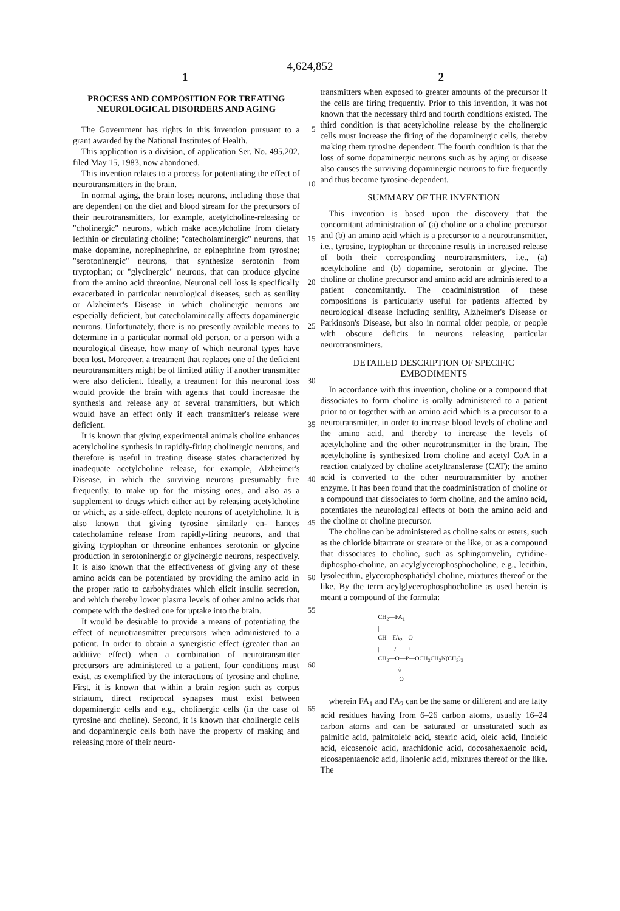4,624,852
1 2
PROCESS AND COMPOSITION FOR TREATING NEUROLOGICAL DISORDERS AND AGING
The Government has rights in this invention pursuant 5 to a grant awarded by the National Institutes of Health.
This application is a division, of application Ser. No. 495,202, filed May 15, 1983, now abandoned.
This invention relates to a process for potentiating the effect of neurotransmitters in the brain. 10
In normal aging, the brain loses neurons, including those that are dependent on the diet and blood stream for the precursors of their neurotransmitters, for example, acetylcholine-releasing or "cholinergic" neurons, which make acetylcholine from dietary lecithin or circulating choline; 15 "catecholaminergic" neurons, that make dopamine, norepinephrine, or epinephrine from tyrosine; "serotoninergic" neurons, that synthesize serotonin from tryptophan; or "glycinergic" neurons, that can produce glycine from the amino acid threonine. 20 Neuronal cell loss is specifically exacerbated in particular neurological diseases, such as senility or Alzheimer's Disease in which cholinergic neurons are especially deficient, but catecholaminically affects dopaminergic neurons. Unfortunately, there is no presently available 25 means to determine in a particular normal old person, or a person with a neurological disease, how many of which neuronal types have been lost. Moreover, a treatment that replaces one of the deficient neurotransmitters might be of limited utility if another transmitter 30 were also deficient. Ideally, a treatment for this neuronal loss would provide the brain with agents that could increasae the synthesis and release any of several transmitters, but which would have an effect only if each transmitter's release were deficient. 35
It is known that giving experimental animals choline enhances acetylcholine synthesis in rapidly-firing cholinergic neurons, and therefore is useful in treating disease states characterized by inadequate acetylcholine release, for example, Alzheimer's Disease, in which the 40 surviving neurons presumably fire frequently, to make up for the missing ones, and also as a supplement to drugs which either act by releasing acetylcholine or which, as a side-effect, deplete neurons of acetylcholine. It is also known that giving tyrosine similarly en- 45 hances catecholamine release from rapidly-firing neurons, and that giving tryptophan or threonine enhances serotonin or glycine production in serotoninergic or glycinergic neurons, respectively. It is also known that the effectiveness of giving any of these amino acids can 50 be potentiated by providing the amino acid in the proper ratio to carbohydrates which elicit insulin secretion, and which thereby lower plasma levels of other amino acids that compete with the desired one for uptake into the brain. 55
It would be desirable to provide a means of potentiating the effect of neurotransmitter precursors when administered to a patient. In order to obtain a synergistic effect (greater than an additive effect) when a combination of neurotransmitter precursors are administered to 60 a patient, four conditions must exist, as exemplified by the interactions of tyrosine and choline. First, it is known that within a brain region such as corpus striatum, direct reciprocal synapses must exist between dopaminergic cells and e.g., cholinergic cells (in the 65 case of tyrosine and choline). Second, it is known that cholinergic cells and dopaminergic cells both have the property of making and releasing more of their neuro-
transmitters when exposed to greater amounts of the precursor if the cells are firing frequently. Prior to this invention, it was not known that the necessary third and fourth conditions existed. The third condition is that acetylcholine release by the cholinergic cells must increase the firing of the dopaminergic cells, thereby making them tyrosine dependent. The fourth condition is that the loss of some dopaminergic neurons such as by aging or disease also causes the surviving dopaminergic neurons to fire frequently and thus become tyrosine-dependent.
SUMMARY OF THE INVENTION
This invention is based upon the discovery that the concomitant administration of (a) choline or a choline precursor and (b) an amino acid which is a precursor to a neurotransmitter, i.e., tyrosine, tryptophan or threonine results in increased release of both their corresponding neurotransmitters, i.e., (a) acetylcholine and (b) dopamine, serotonin or glycine. The choline or choline precursor and amino acid are administered to a patient concomitantly. The coadministration of these compositions is particularly useful for patients affected by neurological disease including senility, Alzheimer's Disease or Parkinson's Disease, but also in normal older people, or people with obscure deficits in neurons releasing particular neurotransmitters.
DETAILED DESCRIPTION OF SPECIFIC EMBODIMENTS
In accordance with this invention, choline or a compound that dissociates to form choline is orally administered to a patient prior to or together with an amino acid which is a precursor to a neurotransmitter, in order to increase blood levels of choline and the amino acid, and thereby to increase the levels of acetylcholine and the other neurotransmitter in the brain. The acetylcholine is synthesized from choline and acetyl CoA in a reaction catalyzed by choline acetyltransferase (CAT); the amino acid is converted to the other neurotransmitter by another enzyme. It has been found that the coadministration of choline or a compound that dissociates to form choline, and the amino acid, potentiates the neurological effects of both the amino acid and the choline or choline precursor.
The choline can be administered as choline salts or esters, such as the chloride bitartrate or stearate or the like, or as a compound that dissociates to choline, such as sphingomyelin, cytidine-diphospho-choline, an acylglycerophosphocholine, e.g., lecithin, lysolecithin, glycerophosphatidyl choline, mixtures thereof or the like. By the term acylglycerophosphocholine as used herein is meant a compound of the formula:
CH<sub>2</sub>—FA<sub>1</sub> | CH—FA<sub>2</sub> O— | / + CH<sub>2</sub>—O—P—OCH<sub>2</sub>CH<sub>2</sub>N(CH<sub>3</sub>)<sub>3</sub> \\ O
wherein FA<sub>1</sub> and FA<sub>2</sub> can be the same or different and are fatty acid residues having from 6–26 carbon atoms, usually 16–24 carbon atoms and can be saturated or unsaturated such as palmitic acid, palmitoleic acid, stearic acid, oleic acid, linoleic acid, eicosenoic acid, arachidonic acid, docosahexaenoic acid, eicosapentaenoic acid, linolenic acid, mixtures thereof or the like. The